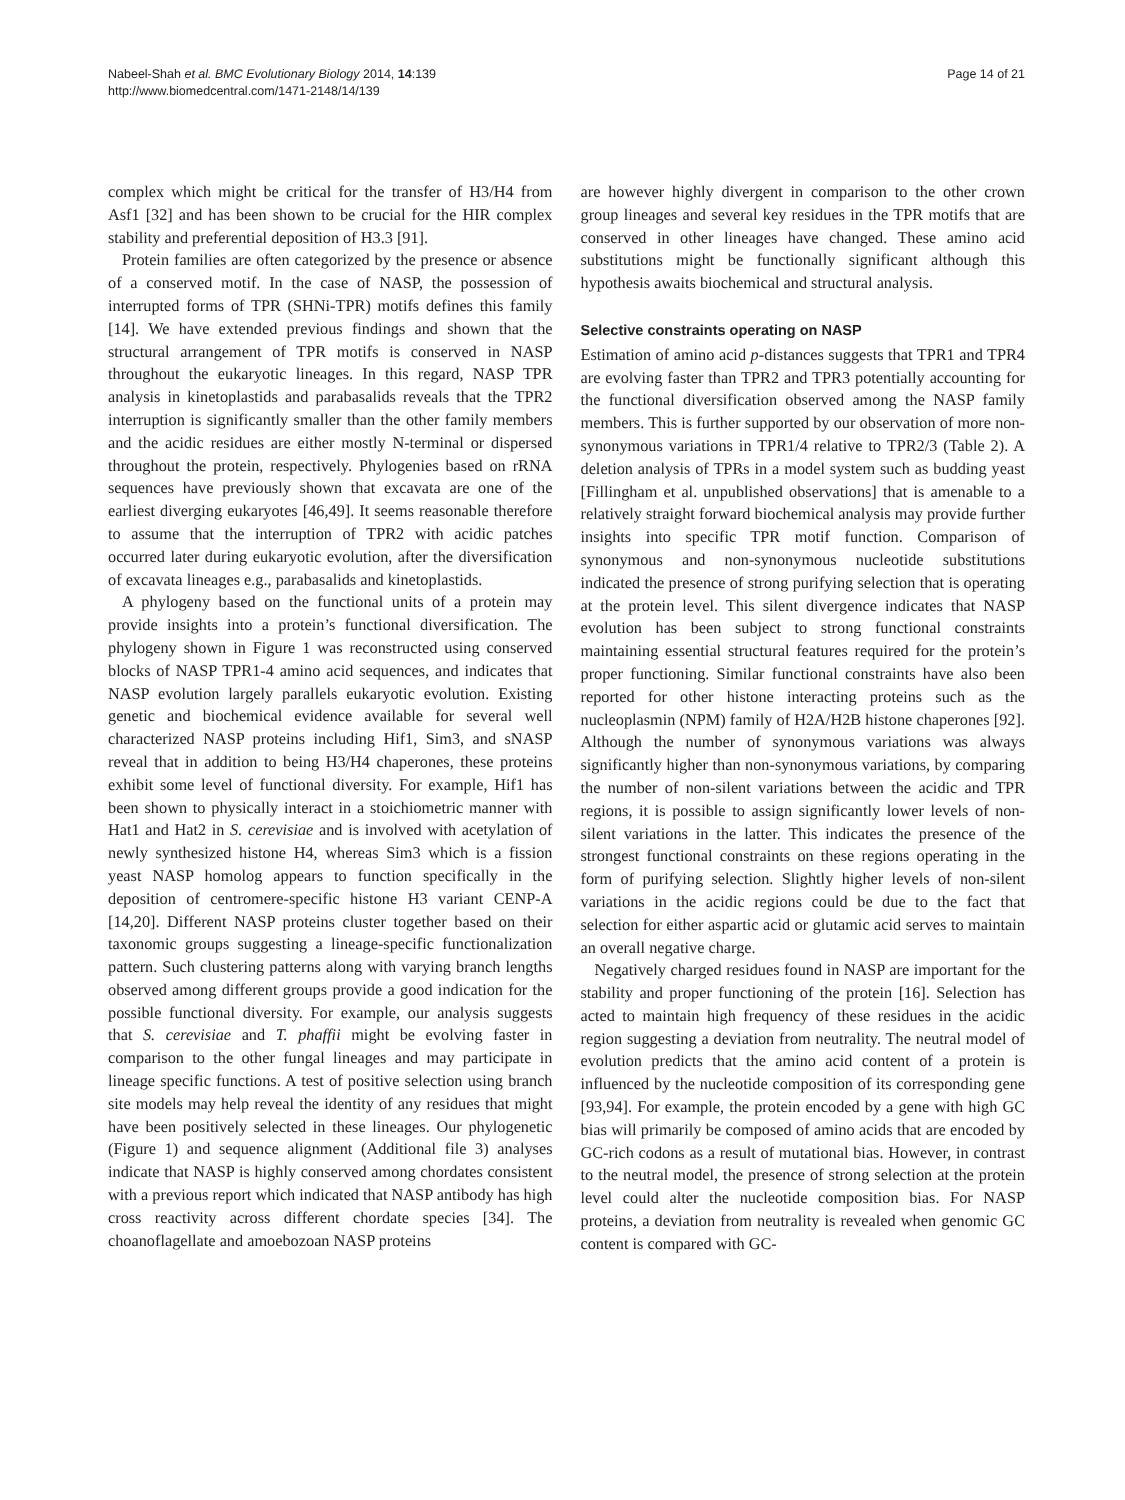Nabeel-Shah et al. BMC Evolutionary Biology 2014, 14:139
http://www.biomedcentral.com/1471-2148/14/139
Page 14 of 21
complex which might be critical for the transfer of H3/H4 from Asf1 [32] and has been shown to be crucial for the HIR complex stability and preferential deposition of H3.3 [91].
Protein families are often categorized by the presence or absence of a conserved motif. In the case of NASP, the possession of interrupted forms of TPR (SHNi-TPR) motifs defines this family [14]. We have extended previous findings and shown that the structural arrangement of TPR motifs is conserved in NASP throughout the eukaryotic lineages. In this regard, NASP TPR analysis in kinetoplastids and parabasalids reveals that the TPR2 interruption is significantly smaller than the other family members and the acidic residues are either mostly N-terminal or dispersed throughout the protein, respectively. Phylogenies based on rRNA sequences have previously shown that excavata are one of the earliest diverging eukaryotes [46,49]. It seems reasonable therefore to assume that the interruption of TPR2 with acidic patches occurred later during eukaryotic evolution, after the diversification of excavata lineages e.g., parabasalids and kinetoplastids.
A phylogeny based on the functional units of a protein may provide insights into a protein’s functional diversification. The phylogeny shown in Figure 1 was reconstructed using conserved blocks of NASP TPR1-4 amino acid sequences, and indicates that NASP evolution largely parallels eukaryotic evolution. Existing genetic and biochemical evidence available for several well characterized NASP proteins including Hif1, Sim3, and sNASP reveal that in addition to being H3/H4 chaperones, these proteins exhibit some level of functional diversity. For example, Hif1 has been shown to physically interact in a stoichiometric manner with Hat1 and Hat2 in S. cerevisiae and is involved with acetylation of newly synthesized histone H4, whereas Sim3 which is a fission yeast NASP homolog appears to function specifically in the deposition of centromere-specific histone H3 variant CENP-A [14,20]. Different NASP proteins cluster together based on their taxonomic groups suggesting a lineage-specific functionalization pattern. Such clustering patterns along with varying branch lengths observed among different groups provide a good indication for the possible functional diversity. For example, our analysis suggests that S. cerevisiae and T. phaffii might be evolving faster in comparison to the other fungal lineages and may participate in lineage specific functions. A test of positive selection using branch site models may help reveal the identity of any residues that might have been positively selected in these lineages. Our phylogenetic (Figure 1) and sequence alignment (Additional file 3) analyses indicate that NASP is highly conserved among chordates consistent with a previous report which indicated that NASP antibody has high cross reactivity across different chordate species [34]. The choanoflagellate and amoebozoan NASP proteins
are however highly divergent in comparison to the other crown group lineages and several key residues in the TPR motifs that are conserved in other lineages have changed. These amino acid substitutions might be functionally significant although this hypothesis awaits biochemical and structural analysis.
Selective constraints operating on NASP
Estimation of amino acid p-distances suggests that TPR1 and TPR4 are evolving faster than TPR2 and TPR3 potentially accounting for the functional diversification observed among the NASP family members. This is further supported by our observation of more non-synonymous variations in TPR1/4 relative to TPR2/3 (Table 2). A deletion analysis of TPRs in a model system such as budding yeast [Fillingham et al. unpublished observations] that is amenable to a relatively straight forward biochemical analysis may provide further insights into specific TPR motif function. Comparison of synonymous and non-synonymous nucleotide substitutions indicated the presence of strong purifying selection that is operating at the protein level. This silent divergence indicates that NASP evolution has been subject to strong functional constraints maintaining essential structural features required for the protein’s proper functioning. Similar functional constraints have also been reported for other histone interacting proteins such as the nucleoplasmin (NPM) family of H2A/H2B histone chaperones [92]. Although the number of synonymous variations was always significantly higher than non-synonymous variations, by comparing the number of non-silent variations between the acidic and TPR regions, it is possible to assign significantly lower levels of non-silent variations in the latter. This indicates the presence of the strongest functional constraints on these regions operating in the form of purifying selection. Slightly higher levels of non-silent variations in the acidic regions could be due to the fact that selection for either aspartic acid or glutamic acid serves to maintain an overall negative charge.
Negatively charged residues found in NASP are important for the stability and proper functioning of the protein [16]. Selection has acted to maintain high frequency of these residues in the acidic region suggesting a deviation from neutrality. The neutral model of evolution predicts that the amino acid content of a protein is influenced by the nucleotide composition of its corresponding gene [93,94]. For example, the protein encoded by a gene with high GC bias will primarily be composed of amino acids that are encoded by GC-rich codons as a result of mutational bias. However, in contrast to the neutral model, the presence of strong selection at the protein level could alter the nucleotide composition bias. For NASP proteins, a deviation from neutrality is revealed when genomic GC content is compared with GC-